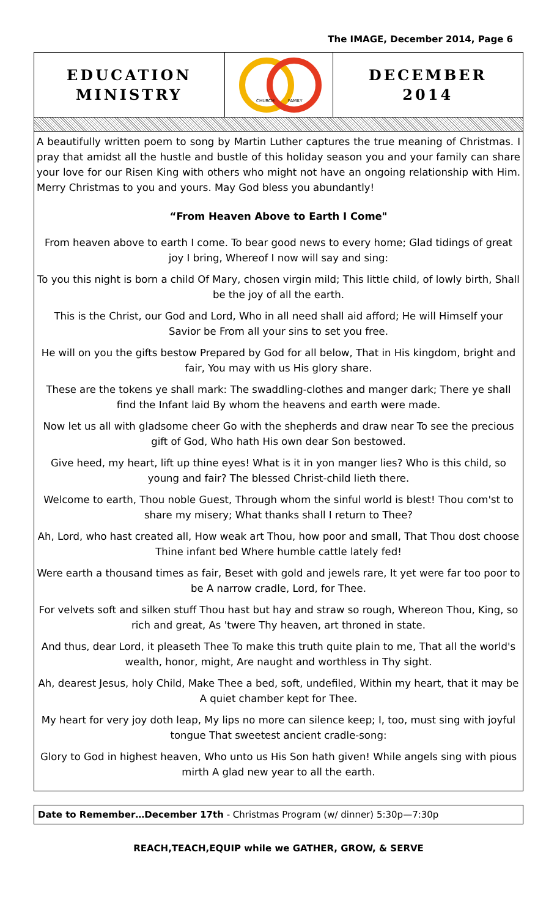The IMAGE, December 2014, Page 6
EDUCATION
MINISTRY
CHURCH
FAMILY
DECEMBER
2014
A beautifully written poem to song by Martin Luther captures the true meaning of Christmas. I pray that amidst all the hustle and bustle of this holiday season you and your family can share your love for our Risen King with others who might not have an ongoing relationship with Him. Merry Christmas to you and yours. May God bless you abundantly!
“From Heaven Above to Earth I Come"
From heaven above to earth I come. To bear good news to every home; Glad tidings of great joy I bring, Whereof I now will say and sing:
To you this night is born a child Of Mary, chosen virgin mild; This little child, of lowly birth, Shall be the joy of all the earth.
This is the Christ, our God and Lord, Who in all need shall aid afford; He will Himself your Savior be From all your sins to set you free.
He will on you the gifts bestow Prepared by God for all below, That in His kingdom, bright and fair, You may with us His glory share.
These are the tokens ye shall mark: The swaddling-clothes and manger dark; There ye shall find the Infant laid By whom the heavens and earth were made.
Now let us all with gladsome cheer Go with the shepherds and draw near To see the precious gift of God, Who hath His own dear Son bestowed.
Give heed, my heart, lift up thine eyes! What is it in yon manger lies? Who is this child, so young and fair? The blessed Christ-child lieth there.
Welcome to earth, Thou noble Guest, Through whom the sinful world is blest! Thou com'st to share my misery; What thanks shall I return to Thee?
Ah, Lord, who hast created all, How weak art Thou, how poor and small, That Thou dost choose Thine infant bed Where humble cattle lately fed!
Were earth a thousand times as fair, Beset with gold and jewels rare, It yet were far too poor to be A narrow cradle, Lord, for Thee.
For velvets soft and silken stuff Thou hast but hay and straw so rough, Whereon Thou, King, so rich and great, As 'twere Thy heaven, art throned in state.
And thus, dear Lord, it pleaseth Thee To make this truth quite plain to me, That all the world's wealth, honor, might, Are naught and worthless in Thy sight.
Ah, dearest Jesus, holy Child, Make Thee a bed, soft, undefiled, Within my heart, that it may be A quiet chamber kept for Thee.
My heart for very joy doth leap, My lips no more can silence keep; I, too, must sing with joyful tongue That sweetest ancient cradle-song:
Glory to God in highest heaven, Who unto us His Son hath given! While angels sing with pious mirth A glad new year to all the earth.
Date to Remember…December 17th - Christmas Program (w/ dinner) 5:30p—7:30p
REACH,TEACH,EQUIP while we GATHER, GROW, & SERVE